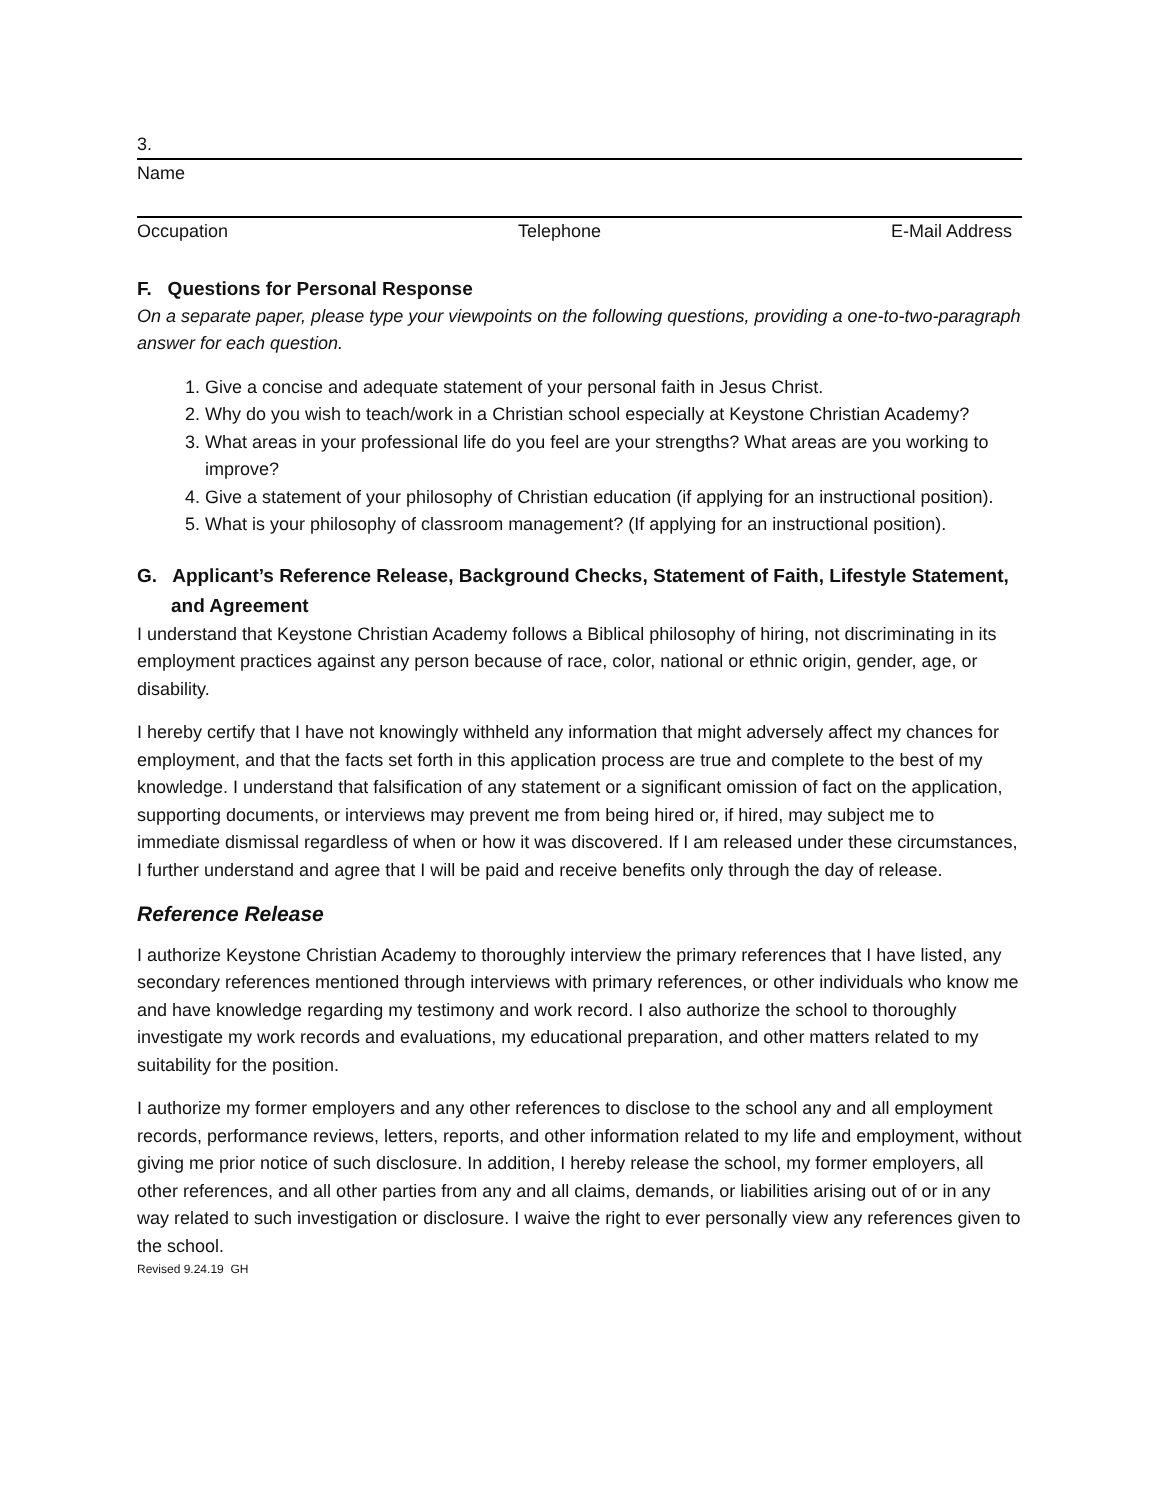3.
Name
Occupation Telephone E-Mail Address
F. Questions for Personal Response
On a separate paper, please type your viewpoints on the following questions, providing a one-to-two-paragraph answer for each question.
1. Give a concise and adequate statement of your personal faith in Jesus Christ.
2. Why do you wish to teach/work in a Christian school especially at Keystone Christian Academy?
3. What areas in your professional life do you feel are your strengths? What areas are you working to improve?
4. Give a statement of your philosophy of Christian education (if applying for an instructional position).
5. What is your philosophy of classroom management? (If applying for an instructional position).
G. Applicant’s Reference Release, Background Checks, Statement of Faith, Lifestyle Statement, and Agreement
I understand that Keystone Christian Academy follows a Biblical philosophy of hiring, not discriminating in its employment practices against any person because of race, color, national or ethnic origin, gender, age, or disability.
I hereby certify that I have not knowingly withheld any information that might adversely affect my chances for employment, and that the facts set forth in this application process are true and complete to the best of my knowledge. I understand that falsification of any statement or a significant omission of fact on the application, supporting documents, or interviews may prevent me from being hired or, if hired, may subject me to immediate dismissal regardless of when or how it was discovered. If I am released under these circumstances, I further understand and agree that I will be paid and receive benefits only through the day of release.
Reference Release
I authorize Keystone Christian Academy to thoroughly interview the primary references that I have listed, any secondary references mentioned through interviews with primary references, or other individuals who know me and have knowledge regarding my testimony and work record. I also authorize the school to thoroughly investigate my work records and evaluations, my educational preparation, and other matters related to my suitability for the position.
I authorize my former employers and any other references to disclose to the school any and all employment records, performance reviews, letters, reports, and other information related to my life and employment, without giving me prior notice of such disclosure. In addition, I hereby release the school, my former employers, all other references, and all other parties from any and all claims, demands, or liabilities arising out of or in any way related to such investigation or disclosure. I waive the right to ever personally view any references given to the school.
Revised 9.24.19 GH